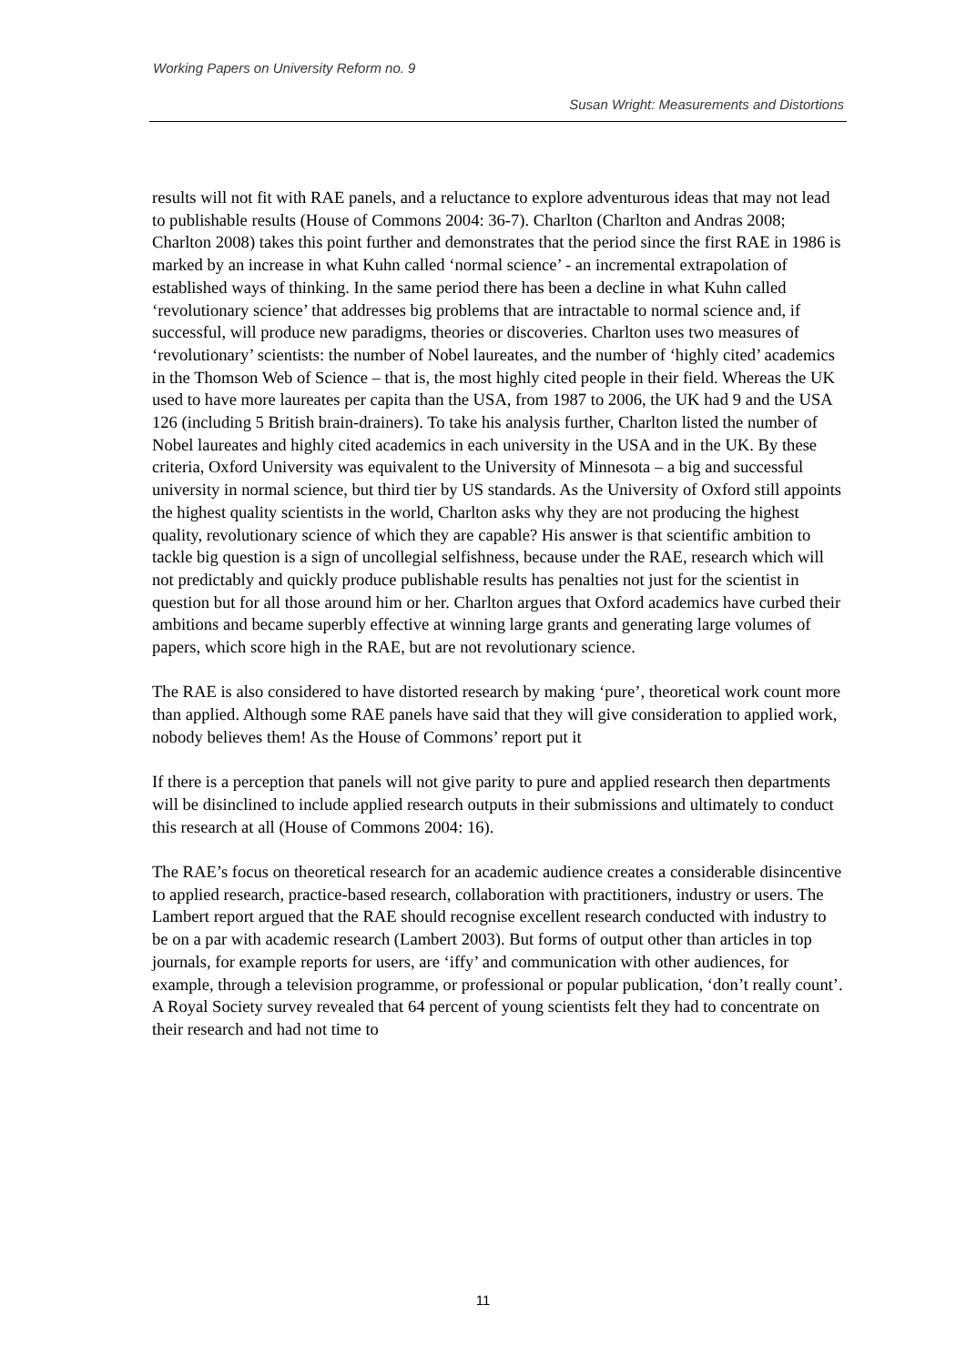Working Papers on University Reform no. 9
Susan Wright: Measurements and Distortions
results will not fit with RAE panels, and a reluctance to explore adventurous ideas that may not lead to publishable results (House of Commons 2004: 36-7). Charlton (Charlton and Andras 2008; Charlton 2008) takes this point further and demonstrates that the period since the first RAE in 1986 is marked by an increase in what Kuhn called ‘normal science’ - an incremental extrapolation of established ways of thinking. In the same period there has been a decline in what Kuhn called ‘revolutionary science’ that addresses big problems that are intractable to normal science and, if successful, will produce new paradigms, theories or discoveries. Charlton uses two measures of ‘revolutionary’ scientists: the number of Nobel laureates, and the number of ‘highly cited’ academics in the Thomson Web of Science – that is, the most highly cited people in their field. Whereas the UK used to have more laureates per capita than the USA, from 1987 to 2006, the UK had 9 and the USA 126 (including 5 British brain-drainers). To take his analysis further, Charlton listed the number of Nobel laureates and highly cited academics in each university in the USA and in the UK. By these criteria, Oxford University was equivalent to the University of Minnesota – a big and successful university in normal science, but third tier by US standards. As the University of Oxford still appoints the highest quality scientists in the world, Charlton asks why they are not producing the highest quality, revolutionary science of which they are capable? His answer is that scientific ambition to tackle big question is a sign of uncollegial selfishness, because under the RAE, research which will not predictably and quickly produce publishable results has penalties not just for the scientist in question but for all those around him or her. Charlton argues that Oxford academics have curbed their ambitions and became superbly effective at winning large grants and generating large volumes of papers, which score high in the RAE, but are not revolutionary science.
The RAE is also considered to have distorted research by making ‘pure’, theoretical work count more than applied. Although some RAE panels have said that they will give consideration to applied work, nobody believes them! As the House of Commons’ report put it
If there is a perception that panels will not give parity to pure and applied research then departments will be disinclined to include applied research outputs in their submissions and ultimately to conduct this research at all (House of Commons 2004: 16).
The RAE’s focus on theoretical research for an academic audience creates a considerable disincentive to applied research, practice-based research, collaboration with practitioners, industry or users. The Lambert report argued that the RAE should recognise excellent research conducted with industry to be on a par with academic research (Lambert 2003). But forms of output other than articles in top journals, for example reports for users, are ‘iffy’ and communication with other audiences, for example, through a television programme, or professional or popular publication, ‘don’t really count’. A Royal Society survey revealed that 64 percent of young scientists felt they had to concentrate on their research and had not time to
11